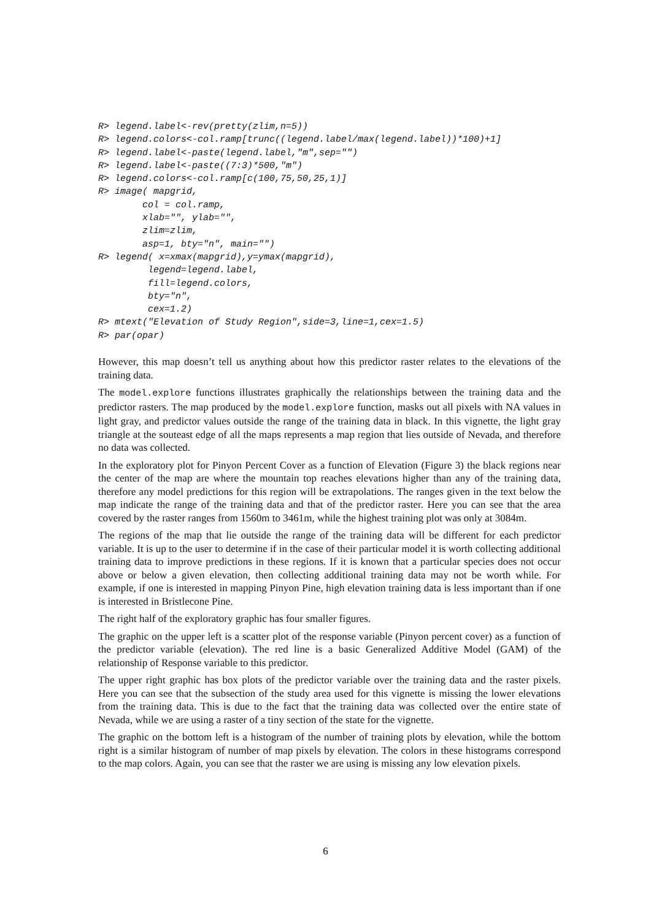R> legend.label<-rev(pretty(zlim,n=5))
R> legend.colors<-col.ramp[trunc((legend.label/max(legend.label))*100)+1]
R> legend.label<-paste(legend.label,"m",sep="")
R> legend.label<-paste((7:3)*500,"m")
R> legend.colors<-col.ramp[c(100,75,50,25,1)]
R> image( mapgrid,
        col = col.ramp,
        xlab="", ylab="",
        zlim=zlim,
        asp=1, bty="n", main="")
R> legend( x=xmax(mapgrid),y=ymax(mapgrid),
         legend=legend.label,
         fill=legend.colors,
         bty="n",
         cex=1.2)
R> mtext("Elevation of Study Region",side=3,line=1,cex=1.5)
R> par(opar)
However, this map doesn’t tell us anything about how this predictor raster relates to the elevations of the training data.
The model.explore functions illustrates graphically the relationships between the training data and the predictor rasters. The map produced by the model.explore function, masks out all pixels with NA values in light gray, and predictor values outside the range of the training data in black. In this vignette, the light gray triangle at the souteast edge of all the maps represents a map region that lies outside of Nevada, and therefore no data was collected.
In the exploratory plot for Pinyon Percent Cover as a function of Elevation (Figure 3) the black regions near the center of the map are where the mountain top reaches elevations higher than any of the training data, therefore any model predictions for this region will be extrapolations. The ranges given in the text below the map indicate the range of the training data and that of the predictor raster. Here you can see that the area covered by the raster ranges from 1560m to 3461m, while the highest training plot was only at 3084m.
The regions of the map that lie outside the range of the training data will be different for each predictor variable. It is up to the user to determine if in the case of their particular model it is worth collecting additional training data to improve predictions in these regions. If it is known that a particular species does not occur above or below a given elevation, then collecting additional training data may not be worth while. For example, if one is interested in mapping Pinyon Pine, high elevation training data is less important than if one is interested in Bristlecone Pine.
The right half of the exploratory graphic has four smaller figures.
The graphic on the upper left is a scatter plot of the response variable (Pinyon percent cover) as a function of the predictor variable (elevation). The red line is a basic Generalized Additive Model (GAM) of the relationship of Response variable to this predictor.
The upper right graphic has box plots of the predictor variable over the training data and the raster pixels. Here you can see that the subsection of the study area used for this vignette is missing the lower elevations from the training data. This is due to the fact that the training data was collected over the entire state of Nevada, while we are using a raster of a tiny section of the state for the vignette.
The graphic on the bottom left is a histogram of the number of training plots by elevation, while the bottom right is a similar histogram of number of map pixels by elevation. The colors in these histograms correspond to the map colors. Again, you can see that the raster we are using is missing any low elevation pixels.
6